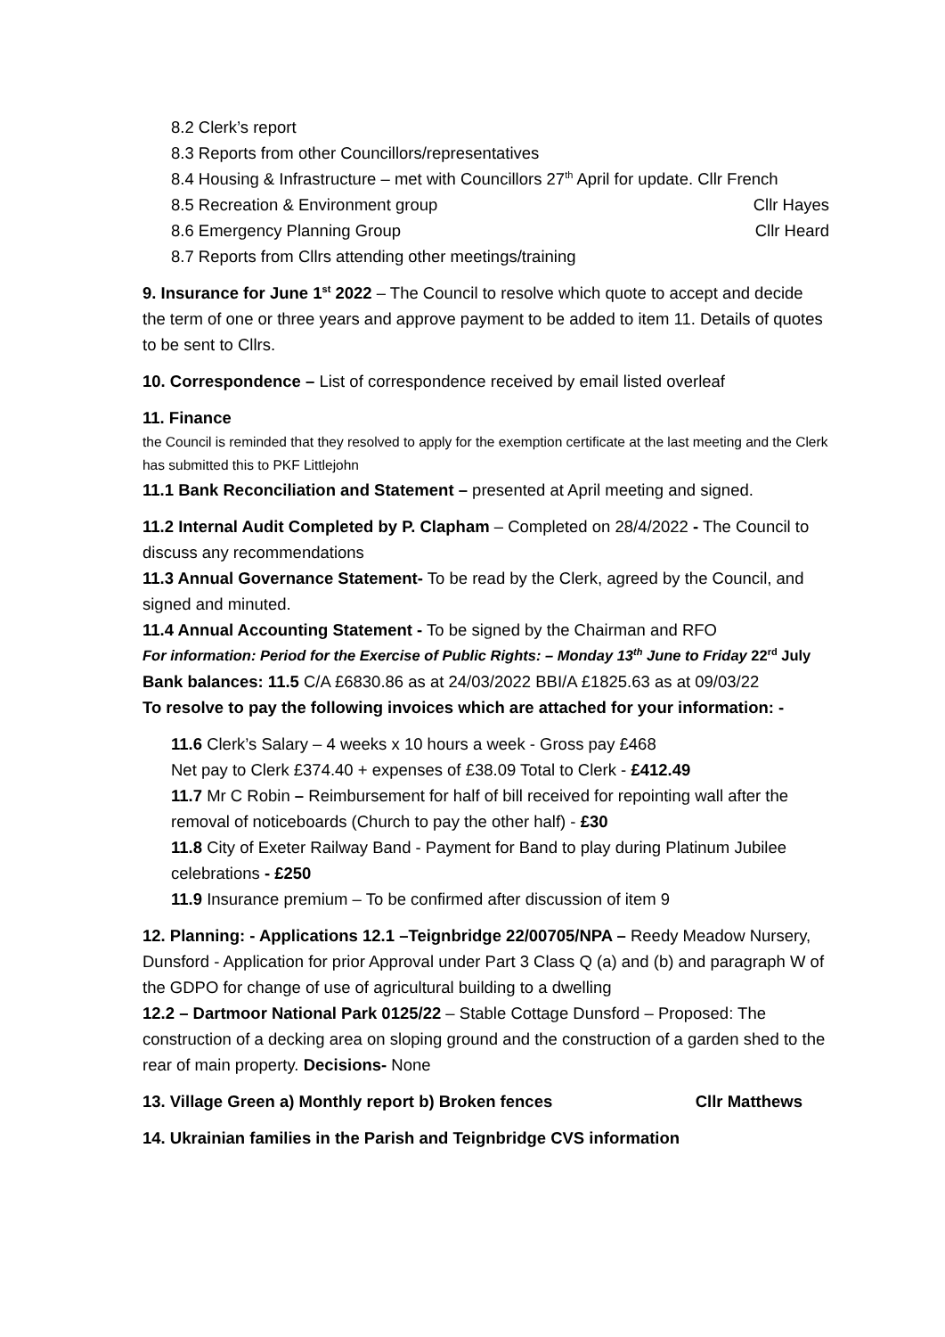8.2 Clerk’s report
8.3 Reports from other Councillors/representatives
8.4 Housing & Infrastructure – met with Councillors 27<sup>th</sup> April for update. Cllr French
8.5 Recreation & Environment group Cllr Hayes
8.6 Emergency Planning Group Cllr Heard
8.7 Reports from Cllrs attending other meetings/training
9. Insurance for June 1<sup>st</sup> 2022 – The Council to resolve which quote to accept and decide the term of one or three years and approve payment to be added to item 11. Details of quotes to be sent to Cllrs.
10. Correspondence – List of correspondence received by email listed overleaf
11. Finance
the Council is reminded that they resolved to apply for the exemption certificate at the last meeting and the Clerk has submitted this to PKF Littlejohn
11.1 Bank Reconciliation and Statement – presented at April meeting and signed.
11.2 Internal Audit Completed by P. Clapham – Completed on 28/4/2022 - The Council to discuss any recommendations
11.3 Annual Governance Statement- To be read by the Clerk, agreed by the Council, and signed and minuted.
11.4 Annual Accounting Statement - To be signed by the Chairman and RFO
For information: Period for the Exercise of Public Rights: – Monday 13<sup>th</sup> June to Friday 22<sup>rd</sup> July
Bank balances: 11.5 C/A £6830.86 as at 24/03/2022 BBI/A £1825.63 as at 09/03/22
To resolve to pay the following invoices which are attached for your information: -
11.6 Clerk’s Salary – 4 weeks x 10 hours a week - Gross pay £468
Net pay to Clerk £374.40 + expenses of £38.09 Total to Clerk - £412.49
11.7 Mr C Robin – Reimbursement for half of bill received for repointing wall after the removal of noticeboards (Church to pay the other half) - £30
11.8 City of Exeter Railway Band - Payment for Band to play during Platinum Jubilee celebrations - £250
11.9 Insurance premium – To be confirmed after discussion of item 9
12. Planning: - Applications 12.1 –Teignbridge 22/00705/NPA – Reedy Meadow Nursery, Dunsford - Application for prior Approval under Part 3 Class Q (a) and (b) and paragraph W of the GDPO for change of use of agricultural building to a dwelling
12.2 – Dartmoor National Park 0125/22 – Stable Cottage Dunsford – Proposed: The construction of a decking area on sloping ground and the construction of a garden shed to the rear of main property. Decisions- None
13. Village Green a) Monthly report b) Broken fences Cllr Matthews
14. Ukrainian families in the Parish and Teignbridge CVS information